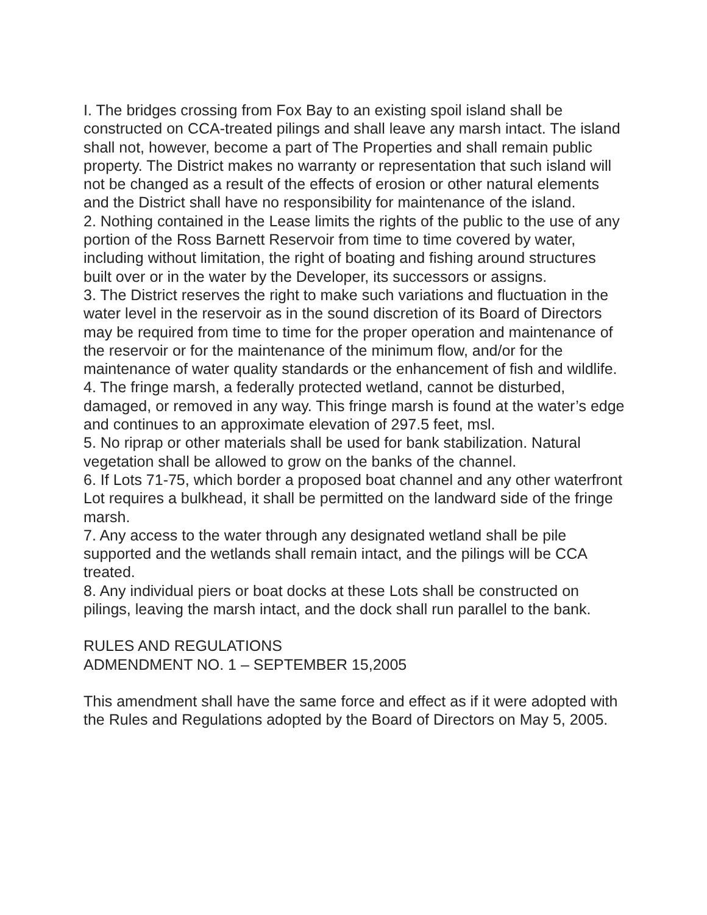I. The bridges crossing from Fox Bay to an existing spoil island shall be constructed on CCA-treated pilings and shall leave any marsh intact. The island shall not, however, become a part of The Properties and shall remain public property. The District makes no warranty or representation that such island will not be changed as a result of the effects of erosion or other natural elements and the District shall have no responsibility for maintenance of the island.
2. Nothing contained in the Lease limits the rights of the public to the use of any portion of the Ross Barnett Reservoir from time to time covered by water, including without limitation, the right of boating and fishing around structures built over or in the water by the Developer, its successors or assigns.
3. The District reserves the right to make such variations and fluctuation in the water level in the reservoir as in the sound discretion of its Board of Directors may be required from time to time for the proper operation and maintenance of the reservoir or for the maintenance of the minimum flow, and/or for the maintenance of water quality standards or the enhancement of fish and wildlife.
4. The fringe marsh, a federally protected wetland, cannot be disturbed, damaged, or removed in any way. This fringe marsh is found at the water’s edge and continues to an approximate elevation of 297.5 feet, msl.
5. No riprap or other materials shall be used for bank stabilization. Natural vegetation shall be allowed to grow on the banks of the channel.
6. If Lots 71-75, which border a proposed boat channel and any other waterfront Lot requires a bulkhead, it shall be permitted on the landward side of the fringe marsh.
7. Any access to the water through any designated wetland shall be pile supported and the wetlands shall remain intact, and the pilings will be CCA treated.
8. Any individual piers or boat docks at these Lots shall be constructed on pilings, leaving the marsh intact, and the dock shall run parallel to the bank.
RULES AND REGULATIONS
ADMENDMENT NO. 1 – SEPTEMBER 15,2005
This amendment shall have the same force and effect as if it were adopted with the Rules and Regulations adopted by the Board of Directors on May 5, 2005.